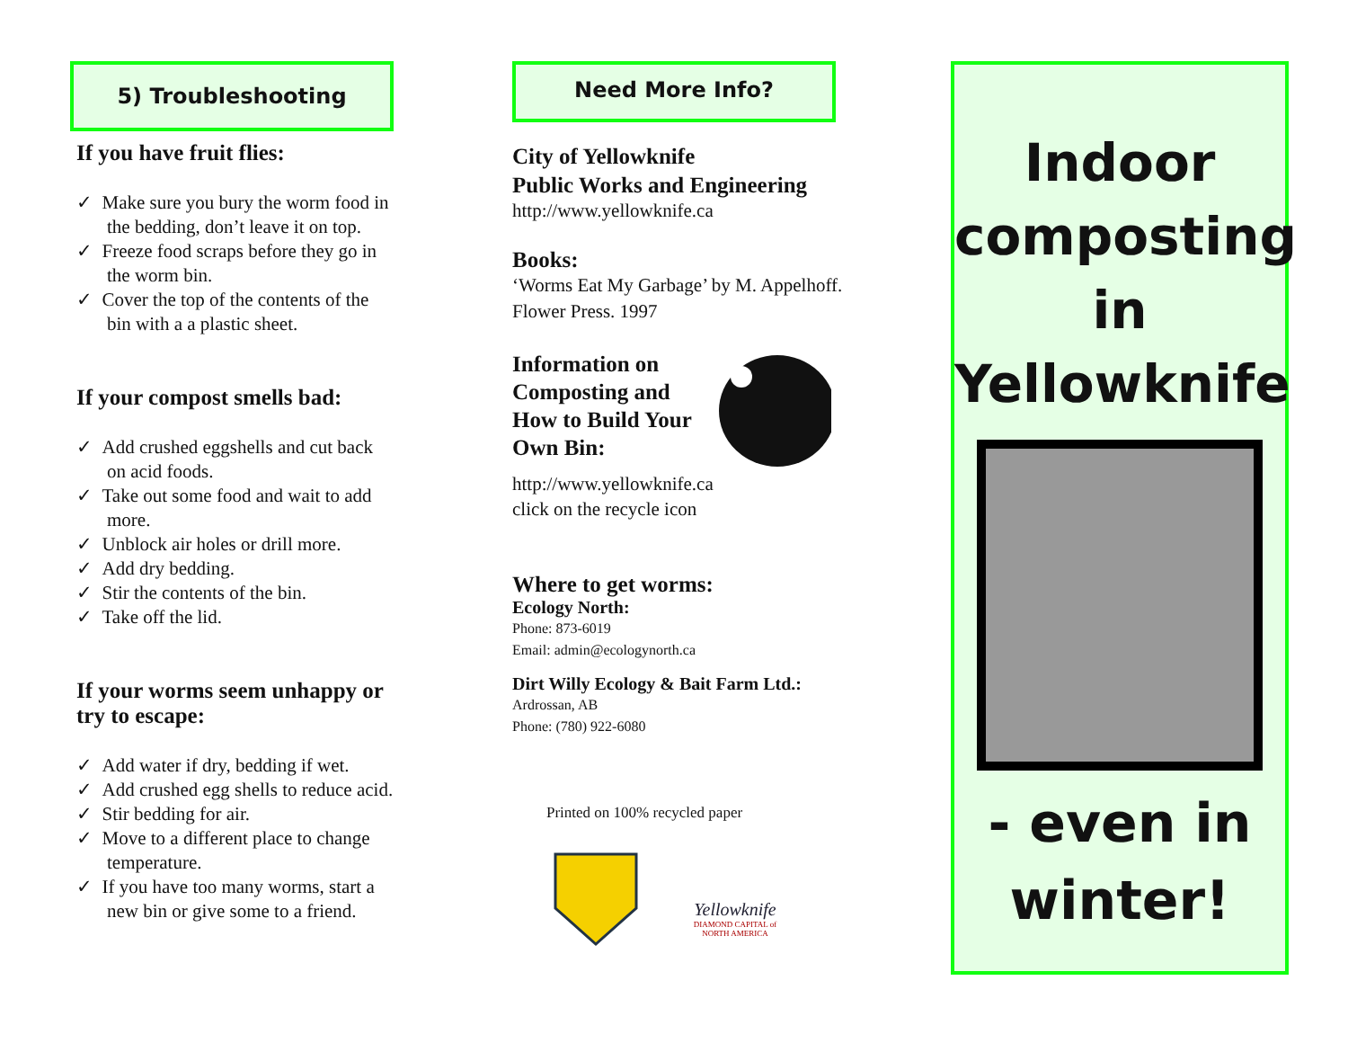5) Troubleshooting
If you have fruit flies:
✓ Make sure you bury the worm food in the bedding, don’t leave it on top.
✓ Freeze food scraps before they go in the worm bin.
✓ Cover the top of the contents of the bin with a a plastic sheet.
If your compost smells bad:
✓ Add crushed eggshells and cut back on acid foods.
✓ Take out some food and wait to add more.
✓ Unblock air holes or drill more.
✓ Add dry bedding.
✓ Stir the contents of the bin.
✓ Take off the lid.
If your worms seem unhappy or try to escape:
✓ Add water if dry, bedding if wet.
✓ Add crushed egg shells to reduce acid.
✓ Stir bedding for air.
✓ Move to a different place to change temperature.
✓ If you have too many worms, start a new bin or give some to a friend.
Need More Info?
City of Yellowknife
Public Works and Engineering
http://www.yellowknife.ca
Books:
‘Worms Eat My Garbage’ by M. Appelhoff. Flower Press. 1997
Information on Composting and How to Build Your Own Bin:
http://www.yellowknife.ca
click on the recycle icon
Where to get worms:
Ecology North:
Phone: 873-6019
Email: admin@ecologynorth.ca
Dirt Willy Ecology & Bait Farm Ltd.:
Ardrossan, AB
Phone: (780) 922-6080
Printed on 100% recycled paper
Yellowknife
DIAMOND CAPITAL of NORTH AMERICA
Indoor
composting
in
Yellowknife
- even in
winter!